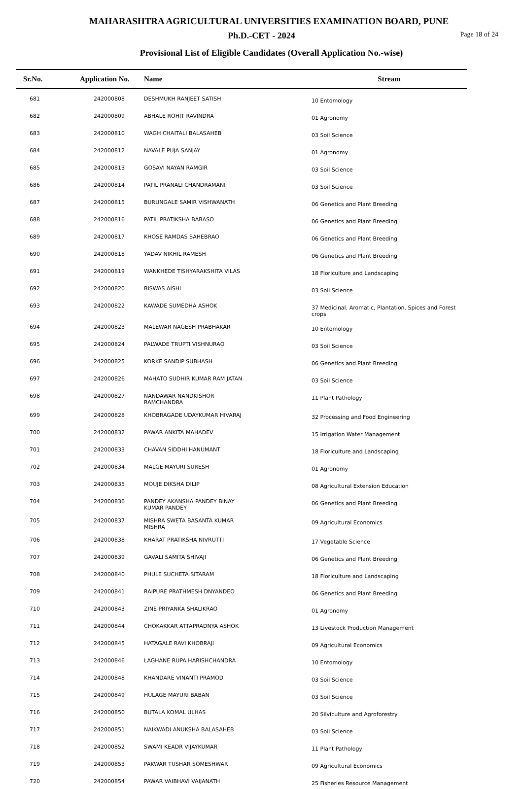MAHARASHTRA AGRICULTURAL UNIVERSITIES EXAMINATION BOARD, PUNE
Ph.D.-CET - 2024 Page 18 of 24
Provisional List of Eligible Candidates (Overall Application No.-wise)
| Sr.No. | Application No. | Name | Stream |
| --- | --- | --- | --- |
| 681 | 242000808 | DESHMUKH RANJEET SATISH | 10 Entomology |
| 682 | 242000809 | ABHALE ROHIT RAVINDRA | 01 Agronomy |
| 683 | 242000810 | WAGH CHAITALI BALASAHEB | 03 Soil Science |
| 684 | 242000812 | NAVALE PUJA SANJAY | 01 Agronomy |
| 685 | 242000813 | GOSAVI NAYAN RAMGIR | 03 Soil Science |
| 686 | 242000814 | PATIL PRANALI CHANDRAMANI | 03 Soil Science |
| 687 | 242000815 | BURUNGALE SAMIR VISHWANATH | 06 Genetics and Plant Breeding |
| 688 | 242000816 | PATIL PRATIKSHA BABASO | 06 Genetics and Plant Breeding |
| 689 | 242000817 | KHOSE RAMDAS SAHEBRAO | 06 Genetics and Plant Breeding |
| 690 | 242000818 | YADAV NIKHIL RAMESH | 06 Genetics and Plant Breeding |
| 691 | 242000819 | WANKHEDE TISHYARAKSHITA VILAS | 18 Floriculture and Landscaping |
| 692 | 242000820 | BISWAS AISHI | 03 Soil Science |
| 693 | 242000822 | KAWADE SUMEDHA ASHOK | 37 Medicinal, Aromatic, Plantation, Spices and Forest crops |
| 694 | 242000823 | MALEWAR NAGESH PRABHAKAR | 10 Entomology |
| 695 | 242000824 | PALWADE TRUPTI VISHNURAO | 03 Soil Science |
| 696 | 242000825 | KORKE SANDIP SUBHASH | 06 Genetics and Plant Breeding |
| 697 | 242000826 | MAHATO SUDHIR KUMAR RAM JATAN | 03 Soil Science |
| 698 | 242000827 | NANDAWAR NANDKISHOR RAMCHANDRA | 11 Plant Pathology |
| 699 | 242000828 | KHOBRAGADE UDAYKUMAR HIVARAJ | 32 Processing and Food Engineering |
| 700 | 242000832 | PAWAR ANKITA MAHADEV | 15 Irrigation Water Management |
| 701 | 242000833 | CHAVAN SIDDHI HANUMANT | 18 Floriculture and Landscaping |
| 702 | 242000834 | MALGE MAYURI SURESH | 01 Agronomy |
| 703 | 242000835 | MOUJE DIKSHA DILIP | 08 Agricultural Extension Education |
| 704 | 242000836 | PANDEY AKANSHA PANDEY BINAY KUMAR PANDEY | 06 Genetics and Plant Breeding |
| 705 | 242000837 | MISHRA SWETA BASANTA KUMAR MISHRA | 09 Agricultural Economics |
| 706 | 242000838 | KHARAT PRATIKSHA NIVRUTTI | 17 Vegetable Science |
| 707 | 242000839 | GAVALI SAMITA SHIVAJI | 06 Genetics and Plant Breeding |
| 708 | 242000840 | PHULE SUCHETA SITARAM | 18 Floriculture and Landscaping |
| 709 | 242000841 | RAIPURE PRATHMESH DNYANDEO | 06 Genetics and Plant Breeding |
| 710 | 242000843 | ZINE PRIYANKA SHALIKRAO | 01 Agronomy |
| 711 | 242000844 | CHOKAKKAR ATTAPRADNYA ASHOK | 13 Livestock Production Management |
| 712 | 242000845 | HATAGALE RAVI KHOBRAJI | 09 Agricultural Economics |
| 713 | 242000846 | LAGHANE RUPA HARISHCHANDRA | 10 Entomology |
| 714 | 242000848 | KHANDARE VINANTI PRAMOD | 03 Soil Science |
| 715 | 242000849 | HULAGE MAYURI BABAN | 03 Soil Science |
| 716 | 242000850 | BUTALA KOMAL ULHAS | 20 Silviculture and Agroforestry |
| 717 | 242000851 | NAIKWADI ANUKSHA BALASAHEB | 03 Soil Science |
| 718 | 242000852 | SWAMI KEADR VIJAYKUMAR | 11 Plant Pathology |
| 719 | 242000853 | PAKWAR TUSHAR SOMESHWAR | 09 Agricultural Economics |
| 720 | 242000854 | PAWAR VAIBHAVI VAIJANATH | 25 Fisheries Resource Management |